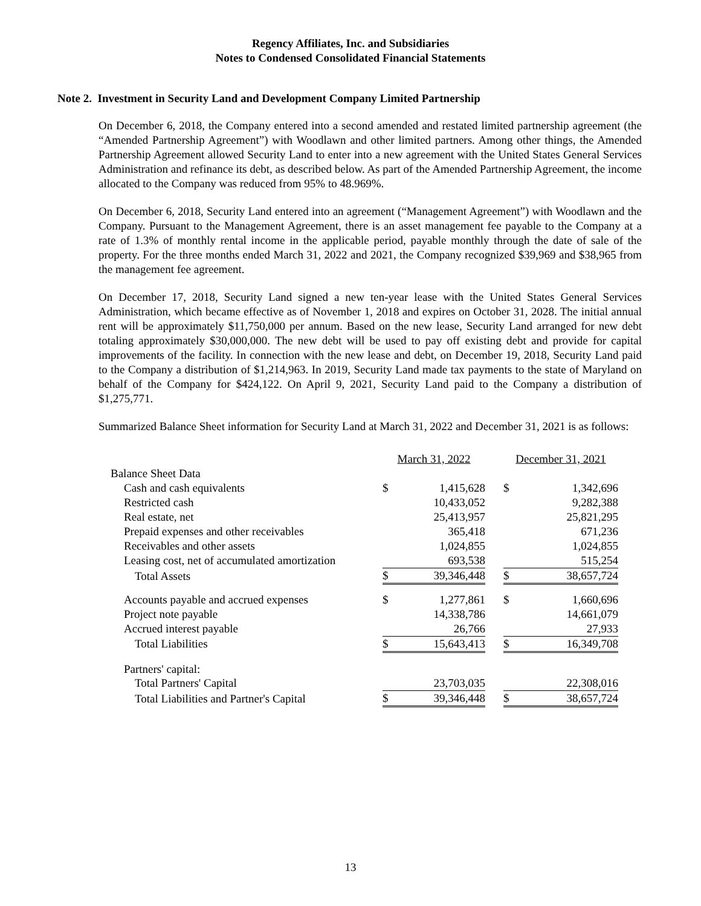Regency Affiliates, Inc. and Subsidiaries
Notes to Condensed Consolidated Financial Statements
Note 2. Investment in Security Land and Development Company Limited Partnership
On December 6, 2018, the Company entered into a second amended and restated limited partnership agreement (the “Amended Partnership Agreement”) with Woodlawn and other limited partners. Among other things, the Amended Partnership Agreement allowed Security Land to enter into a new agreement with the United States General Services Administration and refinance its debt, as described below. As part of the Amended Partnership Agreement, the income allocated to the Company was reduced from 95% to 48.969%.
On December 6, 2018, Security Land entered into an agreement (“Management Agreement”) with Woodlawn and the Company. Pursuant to the Management Agreement, there is an asset management fee payable to the Company at a rate of 1.3% of monthly rental income in the applicable period, payable monthly through the date of sale of the property. For the three months ended March 31, 2022 and 2021, the Company recognized $39,969 and $38,965 from the management fee agreement.
On December 17, 2018, Security Land signed a new ten-year lease with the United States General Services Administration, which became effective as of November 1, 2018 and expires on October 31, 2028. The initial annual rent will be approximately $11,750,000 per annum. Based on the new lease, Security Land arranged for new debt totaling approximately $30,000,000. The new debt will be used to pay off existing debt and provide for capital improvements of the facility. In connection with the new lease and debt, on December 19, 2018, Security Land paid to the Company a distribution of $1,214,963. In 2019, Security Land made tax payments to the state of Maryland on behalf of the Company for $424,122. On April 9, 2021, Security Land paid to the Company a distribution of $1,275,771.
Summarized Balance Sheet information for Security Land at March 31, 2022 and December 31, 2021 is as follows:
| | March 31, 2022 | | | December 31, 2021 | |
| --- | --- | --- | --- | --- | --- |
| Balance Sheet Data | | | | | |
| Cash and cash equivalents | $ | 1,415,628 | | $ | 1,342,696 |
| Restricted cash | | 10,433,052 | | | 9,282,388 |
| Real estate, net | | 25,413,957 | | | 25,821,295 |
| Prepaid expenses and other receivables | | 365,418 | | | 671,236 |
| Receivables and other assets | | 1,024,855 | | | 1,024,855 |
| Leasing cost, net of accumulated amortization | | 693,538 | | | 515,254 |
| Total Assets | $ | 39,346,448 | | $ | 38,657,724 |
| Accounts payable and accrued expenses | $ | 1,277,861 | | $ | 1,660,696 |
| Project note payable | | 14,338,786 | | | 14,661,079 |
| Accrued interest payable | | 26,766 | | | 27,933 |
| Total Liabilities | $ | 15,643,413 | | $ | 16,349,708 |
| Partners' capital: | | | | | |
| Total Partners' Capital | | 23,703,035 | | | 22,308,016 |
| Total Liabilities and Partner's Capital | $ | 39,346,448 | | $ | 38,657,724 |
13